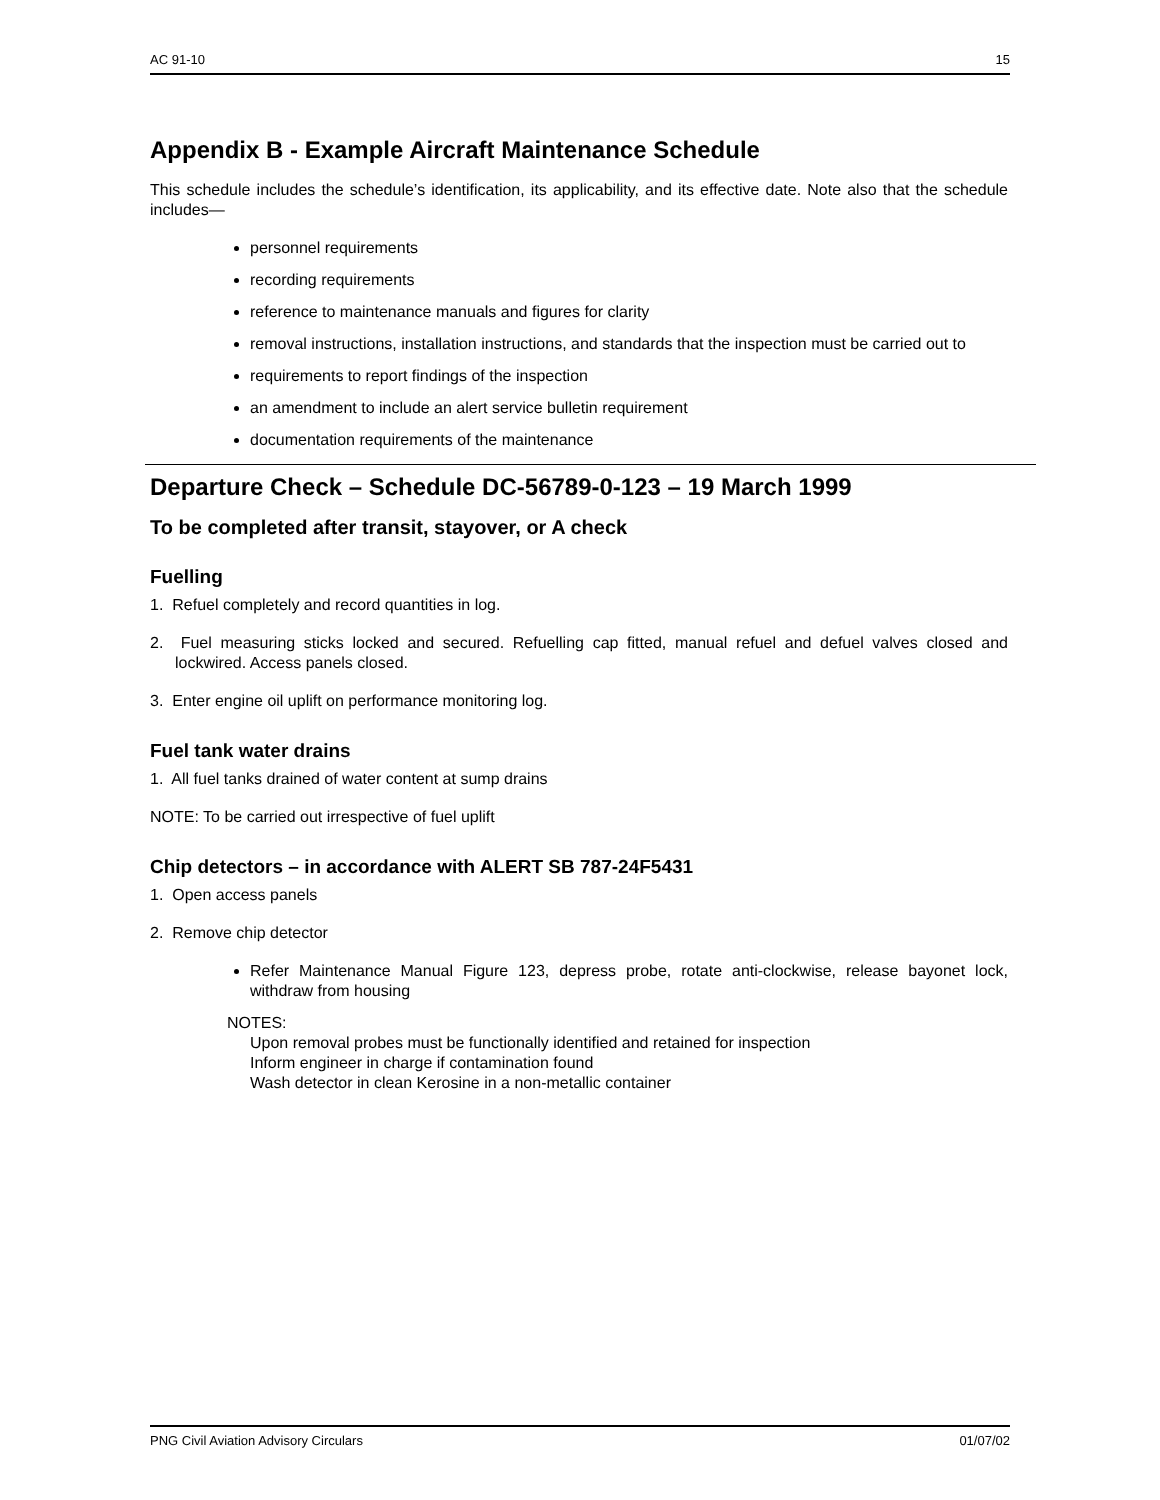AC 91-10 15
Appendix B - Example Aircraft Maintenance Schedule
This schedule includes the schedule’s identification, its applicability, and its effective date. Note also that the schedule includes—
personnel requirements
recording requirements
reference to maintenance manuals and figures for clarity
removal instructions, installation instructions, and standards that the inspection must be carried out to
requirements to report findings of the inspection
an amendment to include an alert service bulletin requirement
documentation requirements of the maintenance
Departure Check – Schedule DC-56789-0-123 – 19 March 1999
To be completed after transit, stayover, or A check
Fuelling
1. Refuel completely and record quantities in log.
2. Fuel measuring sticks locked and secured. Refuelling cap fitted, manual refuel and defuel valves closed and lockwired. Access panels closed.
3. Enter engine oil uplift on performance monitoring log.
Fuel tank water drains
1. All fuel tanks drained of water content at sump drains
NOTE: To be carried out irrespective of fuel uplift
Chip detectors – in accordance with ALERT SB 787-24F5431
1. Open access panels
2. Remove chip detector
Refer Maintenance Manual Figure 123, depress probe, rotate anti-clockwise, release bayonet lock, withdraw from housing
NOTES:
Upon removal probes must be functionally identified and retained for inspection
Inform engineer in charge if contamination found
Wash detector in clean Kerosine in a non-metallic container
PNG Civil Aviation Advisory Circulars 01/07/02